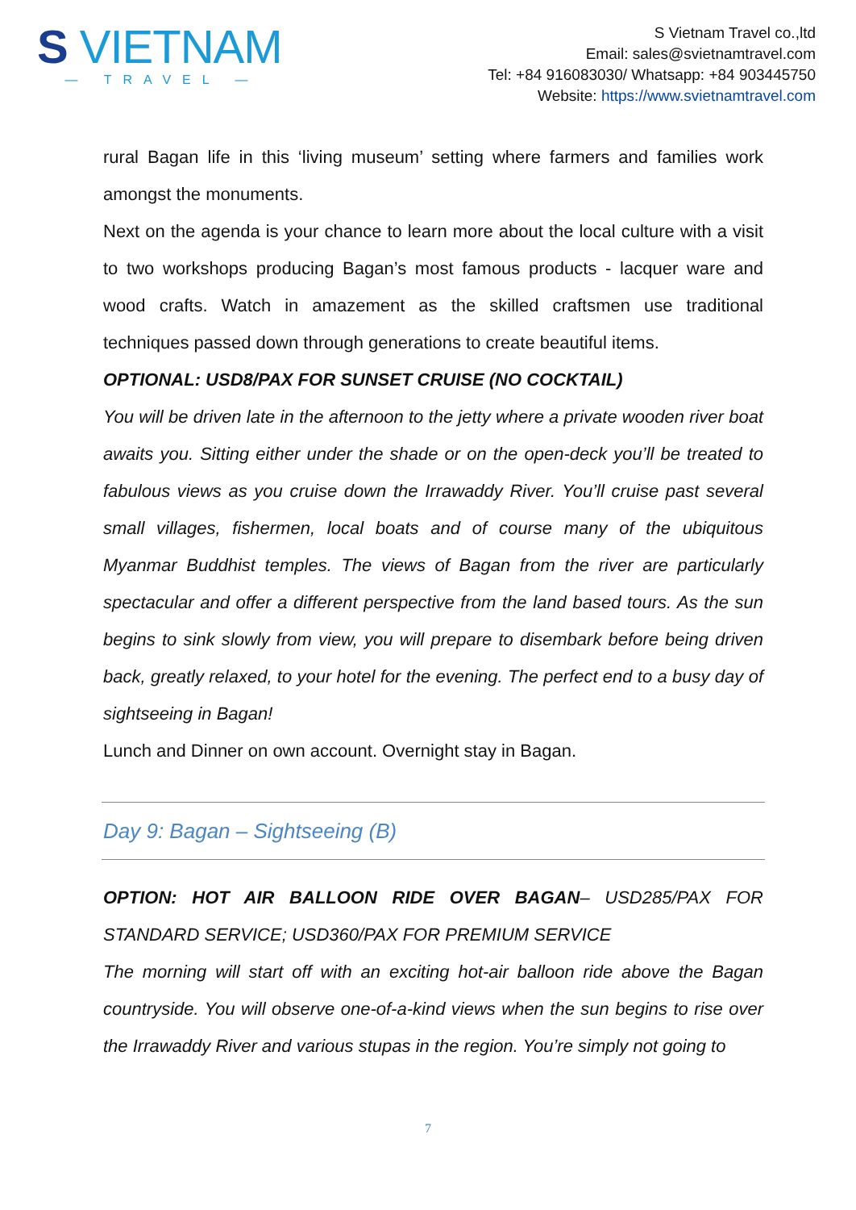S VIETNAM
— TRAVEL —
S Vietnam Travel co.,ltd
Email: sales@svietnamtravel.com
Tel: +84 916083030/ Whatsapp: +84 903445750
Website: https://www.svietnamtravel.com
rural Bagan life in this ‘living museum’ setting where farmers and families work amongst the monuments.
Next on the agenda is your chance to learn more about the local culture with a visit to two workshops producing Bagan’s most famous products - lacquer ware and wood crafts. Watch in amazement as the skilled craftsmen use traditional techniques passed down through generations to create beautiful items.
OPTIONAL: USD8/PAX FOR SUNSET CRUISE (NO COCKTAIL)
You will be driven late in the afternoon to the jetty where a private wooden river boat awaits you. Sitting either under the shade or on the open-deck you’ll be treated to fabulous views as you cruise down the Irrawaddy River. You’ll cruise past several small villages, fishermen, local boats and of course many of the ubiquitous Myanmar Buddhist temples. The views of Bagan from the river are particularly spectacular and offer a different perspective from the land based tours. As the sun begins to sink slowly from view, you will prepare to disembark before being driven back, greatly relaxed, to your hotel for the evening. The perfect end to a busy day of sightseeing in Bagan!
Lunch and Dinner on own account. Overnight stay in Bagan.
Day 9: Bagan – Sightseeing (B)
OPTION: HOT AIR BALLOON RIDE OVER BAGAN– USD285/PAX FOR STANDARD SERVICE; USD360/PAX FOR PREMIUM SERVICE
The morning will start off with an exciting hot-air balloon ride above the Bagan countryside. You will observe one-of-a-kind views when the sun begins to rise over the Irrawaddy River and various stupas in the region. You’re simply not going to
7